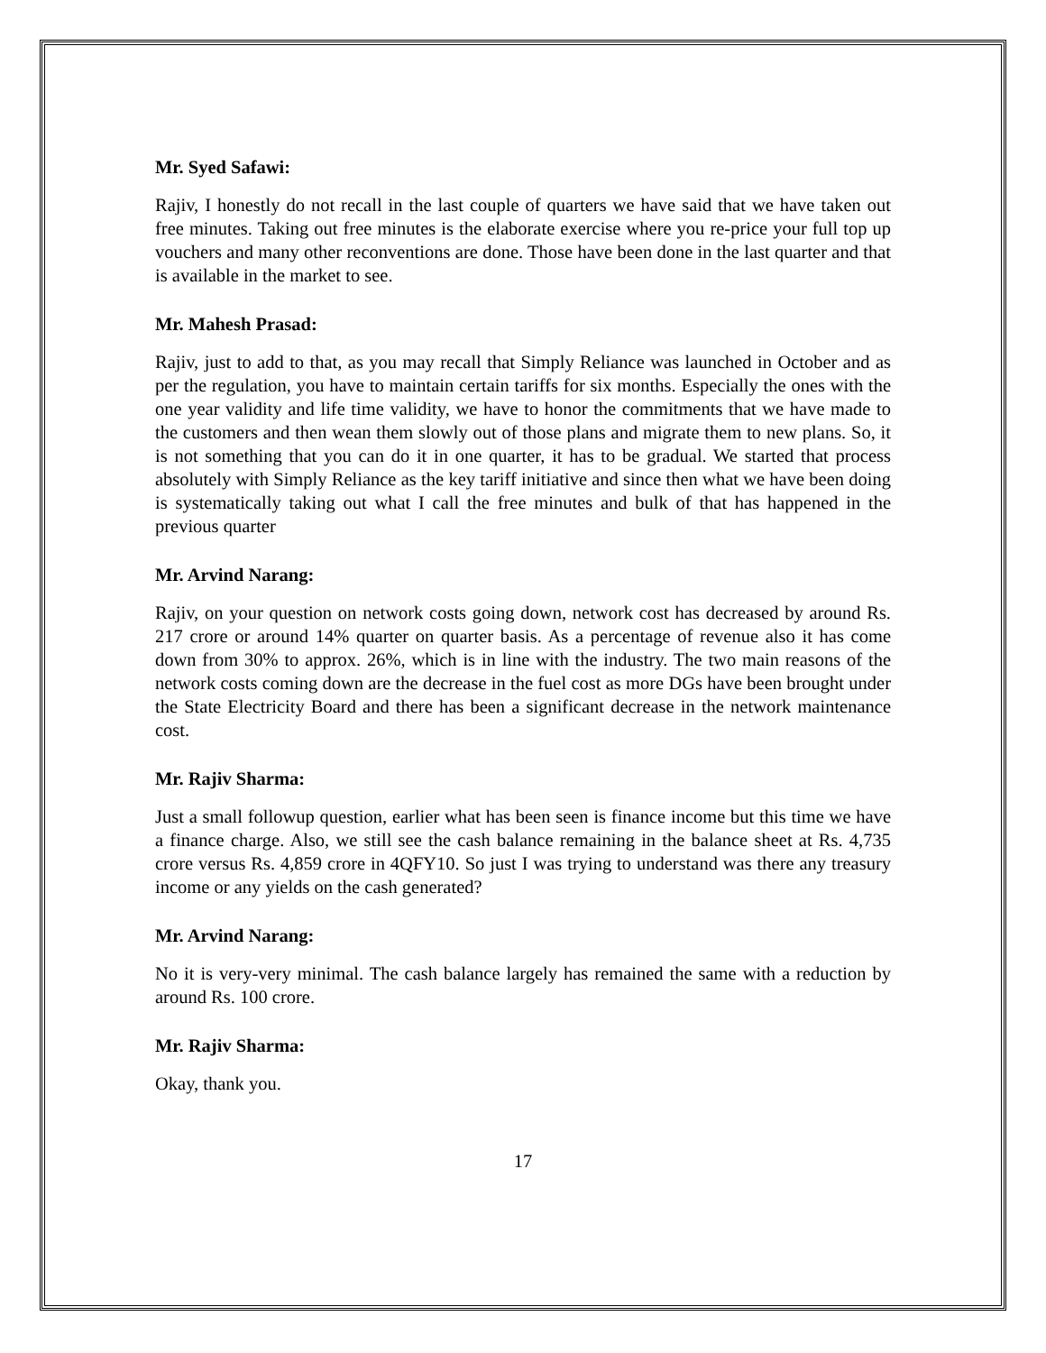Mr. Syed Safawi:
Rajiv, I honestly do not recall in the last couple of quarters we have said that we have taken out free minutes. Taking out free minutes is the elaborate exercise where you re-price your full top up vouchers and many other reconventions are done. Those have been done in the last quarter and that is available in the market to see.
Mr. Mahesh Prasad:
Rajiv, just to add to that, as you may recall that Simply Reliance was launched in October and as per the regulation, you have to maintain certain tariffs for six months. Especially the ones with the one year validity and life time validity, we have to honor the commitments that we have made to the customers and then wean them slowly out of those plans and migrate them to new plans. So, it is not something that you can do it in one quarter, it has to be gradual. We started that process absolutely with Simply Reliance as the key tariff initiative and since then what we have been doing is systematically taking out what I call the free minutes and bulk of that has happened in the previous quarter
Mr. Arvind Narang:
Rajiv, on your question on network costs going down, network cost has decreased by around Rs. 217 crore or around 14% quarter on quarter basis. As a percentage of revenue also it has come down from 30% to approx. 26%, which is in line with the industry. The two main reasons of the network costs coming down are the decrease in the fuel cost as more DGs have been brought under the State Electricity Board and there has been a significant decrease in the network maintenance cost.
Mr. Rajiv Sharma:
Just a small followup question, earlier what has been seen is finance income but this time we have a finance charge. Also, we still see the cash balance remaining in the balance sheet at Rs. 4,735 crore versus Rs. 4,859 crore in 4QFY10. So just I was trying to understand was there any treasury income or any yields on the cash generated?
Mr. Arvind Narang:
No it is very-very minimal. The cash balance largely has remained the same with a reduction by around Rs. 100 crore.
Mr. Rajiv Sharma:
Okay, thank you.
17